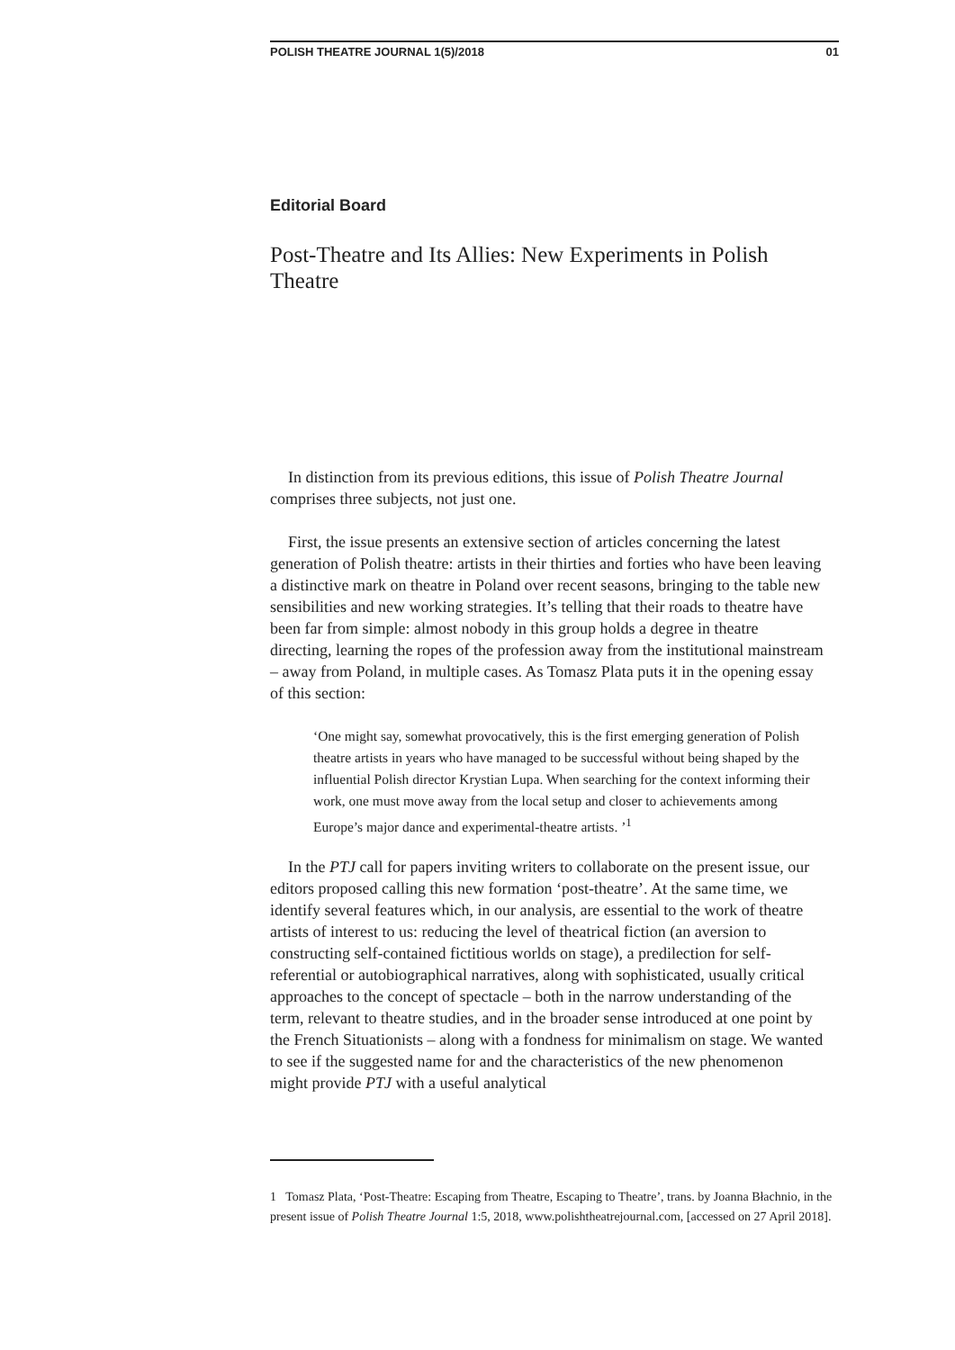POLISH THEATRE JOURNAL 1(5)/2018 01
Editorial Board
Post-Theatre and Its Allies: New Experiments in Polish Theatre
In distinction from its previous editions, this issue of Polish Theatre Journal comprises three subjects, not just one.
First, the issue presents an extensive section of articles concerning the latest generation of Polish theatre: artists in their thirties and forties who have been leaving a distinctive mark on theatre in Poland over recent seasons, bringing to the table new sensibilities and new working strategies. It’s telling that their roads to theatre have been far from simple: almost nobody in this group holds a degree in theatre directing, learning the ropes of the profession away from the institutional mainstream – away from Poland, in multiple cases. As Tomasz Plata puts it in the opening essay of this section:
‘One might say, somewhat provocatively, this is the first emerging generation of Polish theatre artists in years who have managed to be successful without being shaped by the influential Polish director Krystian Lupa. When searching for the context informing their work, one must move away from the local setup and closer to achievements among Europe’s major dance and experimental-theatre artists. ’<sup>1</sup>
In the PTJ call for papers inviting writers to collaborate on the present issue, our editors proposed calling this new formation ‘post-theatre’. At the same time, we identify several features which, in our analysis, are essential to the work of theatre artists of interest to us: reducing the level of theatrical fiction (an aversion to constructing self-contained fictitious worlds on stage), a predilection for self-referential or autobiographical narratives, along with sophisticated, usually critical approaches to the concept of spectacle – both in the narrow understanding of the term, relevant to theatre studies, and in the broader sense introduced at one point by the French Situationists – along with a fondness for minimalism on stage. We wanted to see if the suggested name for and the characteristics of the new phenomenon might provide PTJ with a useful analytical
1 Tomasz Plata, ‘Post-Theatre: Escaping from Theatre, Escaping to Theatre’, trans. by Joanna Błachnio, in the present issue of Polish Theatre Journal 1:5, 2018, www.polishtheatrejournal.com, [accessed on 27 April 2018].